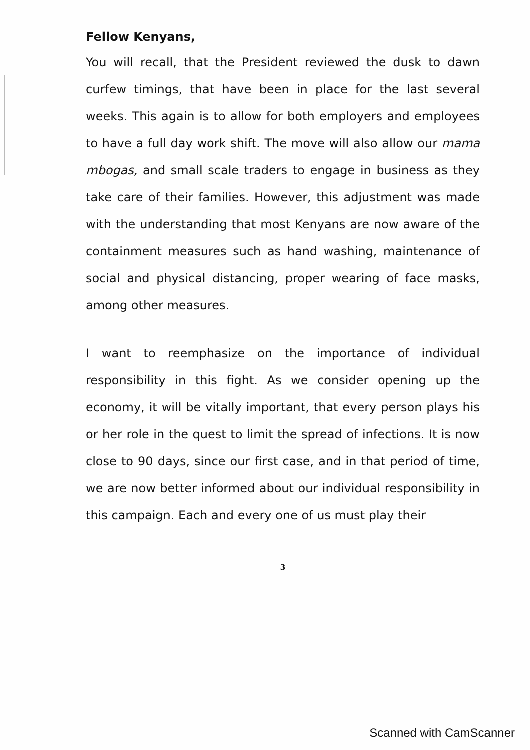Fellow Kenyans,
You will recall, that the President reviewed the dusk to dawn curfew timings, that have been in place for the last several weeks. This again is to allow for both employers and employees to have a full day work shift. The move will also allow our mama mbogas, and small scale traders to engage in business as they take care of their families. However, this adjustment was made with the understanding that most Kenyans are now aware of the containment measures such as hand washing, maintenance of social and physical distancing, proper wearing of face masks, among other measures.
I want to reemphasize on the importance of individual responsibility in this fight. As we consider opening up the economy, it will be vitally important, that every person plays his or her role in the quest to limit the spread of infections. It is now close to 90 days, since our first case, and in that period of time, we are now better informed about our individual responsibility in this campaign. Each and every one of us must play their
3
Scanned with CamScanner